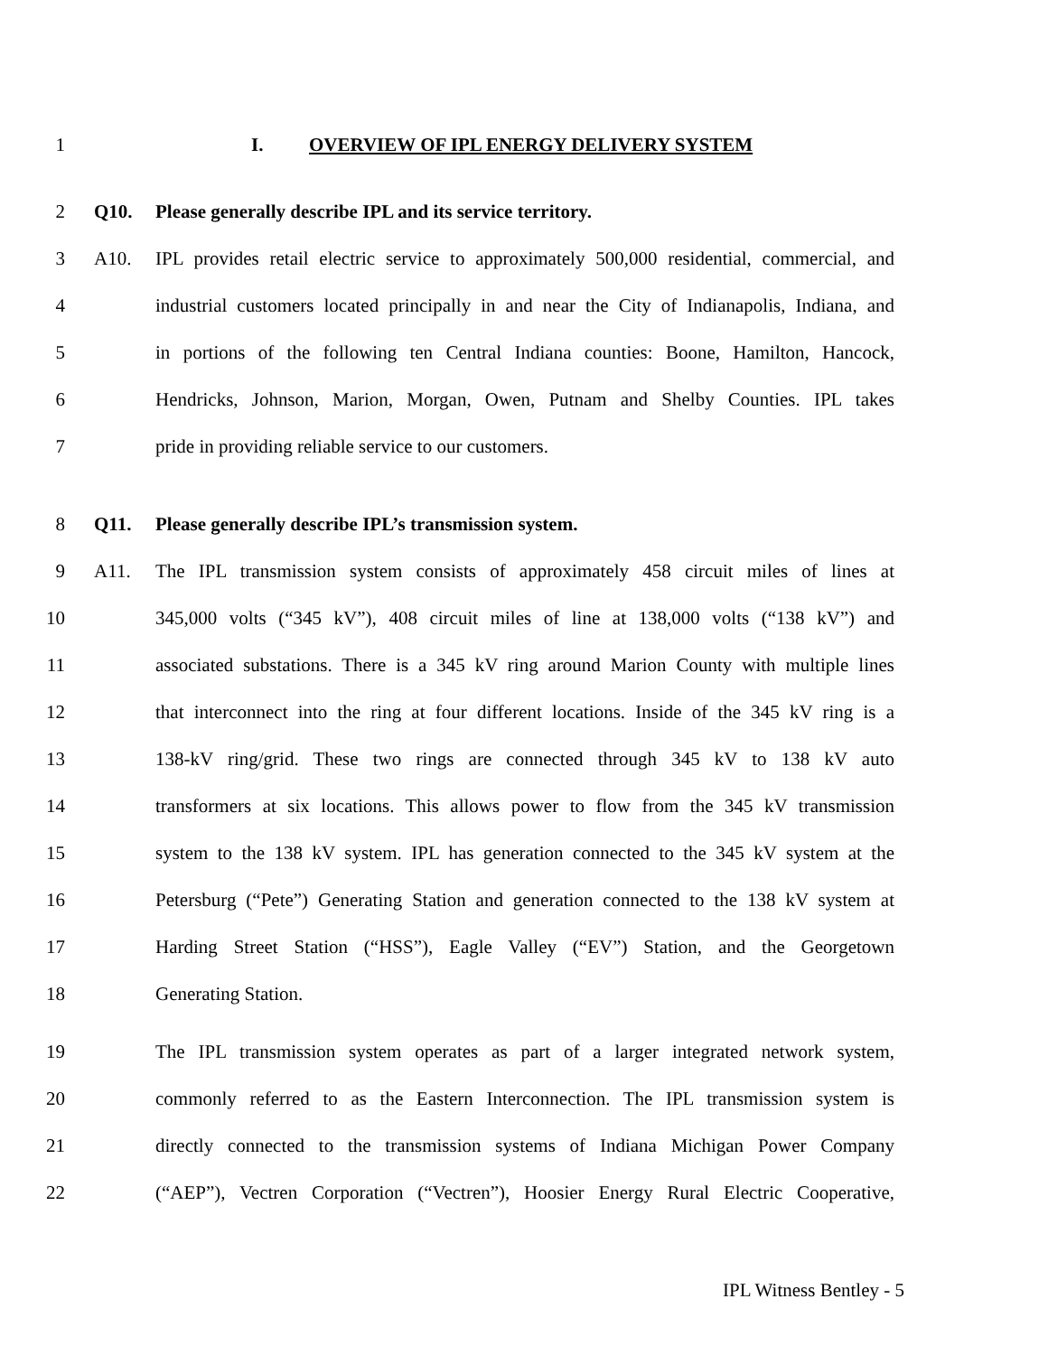1 I. OVERVIEW OF IPL ENERGY DELIVERY SYSTEM
2 Q10. Please generally describe IPL and its service territory.
3 A10. IPL provides retail electric service to approximately 500,000 residential, commercial, and
4 industrial customers located principally in and near the City of Indianapolis, Indiana, and
5 in portions of the following ten Central Indiana counties: Boone, Hamilton, Hancock,
6 Hendricks, Johnson, Marion, Morgan, Owen, Putnam and Shelby Counties. IPL takes
7 pride in providing reliable service to our customers.
8 Q11. Please generally describe IPL’s transmission system.
9 A11. The IPL transmission system consists of approximately 458 circuit miles of lines at
10 345,000 volts (“345 kV”), 408 circuit miles of line at 138,000 volts (“138 kV”) and
11 associated substations. There is a 345 kV ring around Marion County with multiple lines
12 that interconnect into the ring at four different locations. Inside of the 345 kV ring is a
13 138-kV ring/grid. These two rings are connected through 345 kV to 138 kV auto
14 transformers at six locations. This allows power to flow from the 345 kV transmission
15 system to the 138 kV system. IPL has generation connected to the 345 kV system at the
16 Petersburg (“Pete”) Generating Station and generation connected to the 138 kV system at
17 Harding Street Station (“HSS”), Eagle Valley (“EV”) Station, and the Georgetown
18 Generating Station.
19 The IPL transmission system operates as part of a larger integrated network system,
20 commonly referred to as the Eastern Interconnection. The IPL transmission system is
21 directly connected to the transmission systems of Indiana Michigan Power Company
22 (“AEP”), Vectren Corporation (“Vectren”), Hoosier Energy Rural Electric Cooperative,
IPL Witness Bentley - 5